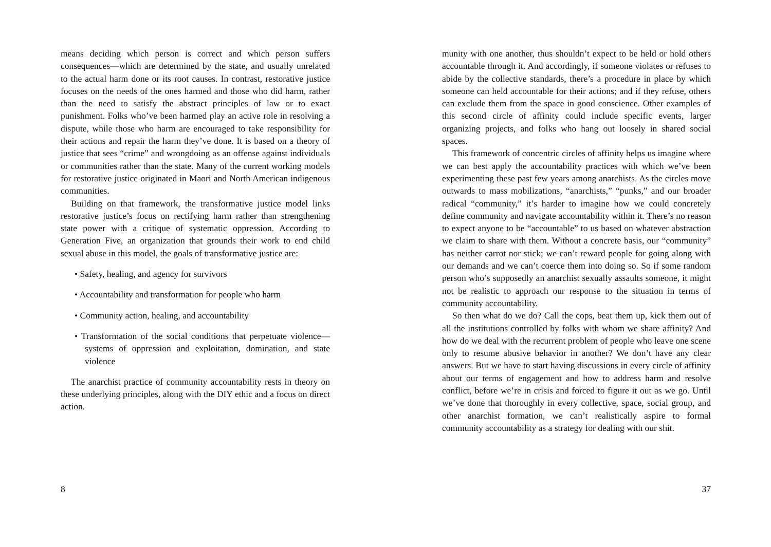means deciding which person is correct and which person suffers consequences—which are determined by the state, and usually unrelated to the actual harm done or its root causes. In contrast, restorative justice focuses on the needs of the ones harmed and those who did harm, rather than the need to satisfy the abstract principles of law or to exact punishment. Folks who’ve been harmed play an active role in resolving a dispute, while those who harm are encouraged to take responsibility for their actions and repair the harm they’ve done. It is based on a theory of justice that sees “crime” and wrongdoing as an offense against individuals or communities rather than the state. Many of the current working models for restorative justice originated in Maori and North American indigenous communities.
Building on that framework, the transformative justice model links restorative justice’s focus on rectifying harm rather than strengthening state power with a critique of systematic oppression. According to Generation Five, an organization that grounds their work to end child sexual abuse in this model, the goals of transformative justice are:
• Safety, healing, and agency for survivors
• Accountability and transformation for people who harm
• Community action, healing, and accountability
• Transformation of the social conditions that perpetuate violence—systems of oppression and exploitation, domination, and state violence
The anarchist practice of community accountability rests in theory on these underlying principles, along with the DIY ethic and a focus on direct action.
8
munity with one another, thus shouldn’t expect to be held or hold others accountable through it. And accordingly, if someone violates or refuses to abide by the collective standards, there’s a procedure in place by which someone can held accountable for their actions; and if they refuse, others can exclude them from the space in good conscience. Other examples of this second circle of affinity could include specific events, larger organizing projects, and folks who hang out loosely in shared social spaces.
This framework of concentric circles of affinity helps us imagine where we can best apply the accountability practices with which we’ve been experimenting these past few years among anarchists. As the circles move outwards to mass mobilizations, “anarchists,” “punks,” and our broader radical “community,” it’s harder to imagine how we could concretely define community and navigate accountability within it. There’s no reason to expect anyone to be “accountable” to us based on whatever abstraction we claim to share with them. Without a concrete basis, our “community” has neither carrot nor stick; we can’t reward people for going along with our demands and we can’t coerce them into doing so. So if some random person who’s supposedly an anarchist sexually assaults someone, it might not be realistic to approach our response to the situation in terms of community accountability.
So then what do we do? Call the cops, beat them up, kick them out of all the institutions controlled by folks with whom we share affinity? And how do we deal with the recurrent problem of people who leave one scene only to resume abusive behavior in another? We don’t have any clear answers. But we have to start having discussions in every circle of affinity about our terms of engagement and how to address harm and resolve conflict, before we’re in crisis and forced to figure it out as we go. Until we’ve done that thoroughly in every collective, space, social group, and other anarchist formation, we can’t realistically aspire to formal community accountability as a strategy for dealing with our shit.
37